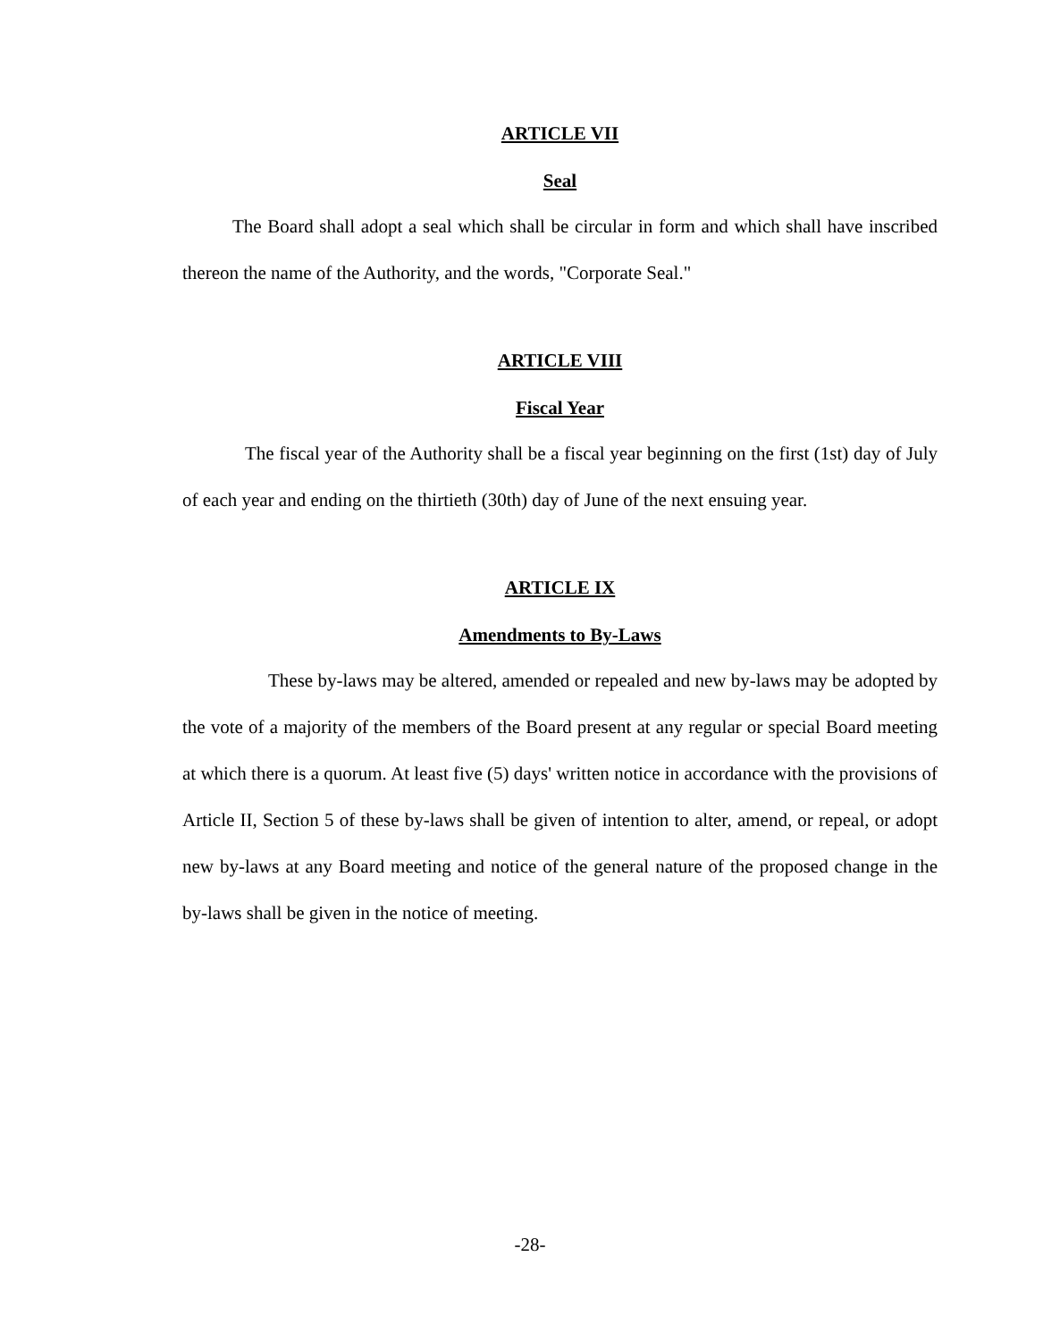ARTICLE VII
Seal
The Board shall adopt a seal which shall be circular in form and which shall have inscribed thereon the name of the Authority, and the words, "Corporate Seal."
ARTICLE VIII
Fiscal Year
The fiscal year of the Authority shall be a fiscal year beginning on the first (1st) day of July of each year and ending on the thirtieth (30th) day of June of the next ensuing year.
ARTICLE IX
Amendments to By-Laws
These by-laws may be altered, amended or repealed and new by-laws may be adopted by the vote of a majority of the members of the Board present at any regular or special Board meeting at which there is a quorum. At least five (5) days' written notice in accordance with the provisions of Article II, Section 5 of these by-laws shall be given of intention to alter, amend, or repeal, or adopt new by-laws at any Board meeting and notice of the general nature of the proposed change in the by-laws shall be given in the notice of meeting.
-28-